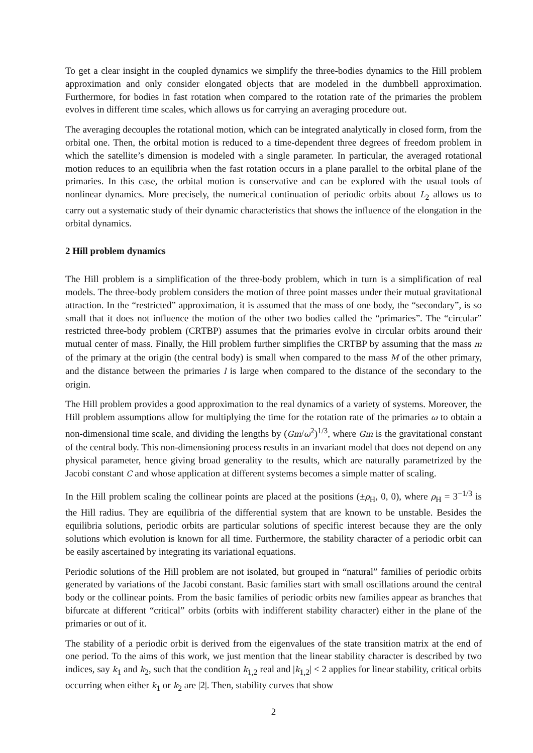To get a clear insight in the coupled dynamics we simplify the three-bodies dynamics to the Hill problem approximation and only consider elongated objects that are modeled in the dumbbell approximation. Furthermore, for bodies in fast rotation when compared to the rotation rate of the primaries the problem evolves in different time scales, which allows us for carrying an averaging procedure out.
The averaging decouples the rotational motion, which can be integrated analytically in closed form, from the orbital one. Then, the orbital motion is reduced to a time-dependent three degrees of freedom problem in which the satellite’s dimension is modeled with a single parameter. In particular, the averaged rotational motion reduces to an equilibria when the fast rotation occurs in a plane parallel to the orbital plane of the primaries. In this case, the orbital motion is conservative and can be explored with the usual tools of nonlinear dynamics. More precisely, the numerical continuation of periodic orbits about L<sub>2</sub> allows us to carry out a systematic study of their dynamic characteristics that shows the influence of the elongation in the orbital dynamics.
2 Hill problem dynamics
The Hill problem is a simplification of the three-body problem, which in turn is a simplification of real models. The three-body problem considers the motion of three point masses under their mutual gravitational attraction. In the “restricted” approximation, it is assumed that the mass of one body, the “secondary”, is so small that it does not influence the motion of the other two bodies called the “primaries”. The “circular” restricted three-body problem (CRTBP) assumes that the primaries evolve in circular orbits around their mutual center of mass. Finally, the Hill problem further simplifies the CRTBP by assuming that the mass m of the primary at the origin (the central body) is small when compared to the mass M of the other primary, and the distance between the primaries l is large when compared to the distance of the secondary to the origin.
The Hill problem provides a good approximation to the real dynamics of a variety of systems. Moreover, the Hill problem assumptions allow for multiplying the time for the rotation rate of the primaries ω to obtain a non-dimensional time scale, and dividing the lengths by (Gm/ω<sup>2</sup>)<sup>1/3</sup>, where Gm is the gravitational constant of the central body. This non-dimensioning process results in an invariant model that does not depend on any physical parameter, hence giving broad generality to the results, which are naturally parametrized by the Jacobi constant C and whose application at different systems becomes a simple matter of scaling.
In the Hill problem scaling the collinear points are placed at the positions (±ρ<sub>H</sub>, 0, 0), where ρ<sub>H</sub> = 3<sup>−1/3</sup> is the Hill radius. They are equilibria of the differential system that are known to be unstable. Besides the equilibria solutions, periodic orbits are particular solutions of specific interest because they are the only solutions which evolution is known for all time. Furthermore, the stability character of a periodic orbit can be easily ascertained by integrating its variational equations.
Periodic solutions of the Hill problem are not isolated, but grouped in “natural” families of periodic orbits generated by variations of the Jacobi constant. Basic families start with small oscillations around the central body or the collinear points. From the basic families of periodic orbits new families appear as branches that bifurcate at different “critical” orbits (orbits with indifferent stability character) either in the plane of the primaries or out of it.
The stability of a periodic orbit is derived from the eigenvalues of the state transition matrix at the end of one period. To the aims of this work, we just mention that the linear stability character is described by two indices, say k<sub>1</sub> and k<sub>2</sub>, such that the condition k<sub>1,2</sub> real and |k<sub>1,2</sub>| < 2 applies for linear stability, critical orbits occurring when either k<sub>1</sub> or k<sub>2</sub> are |2|. Then, stability curves that show
2